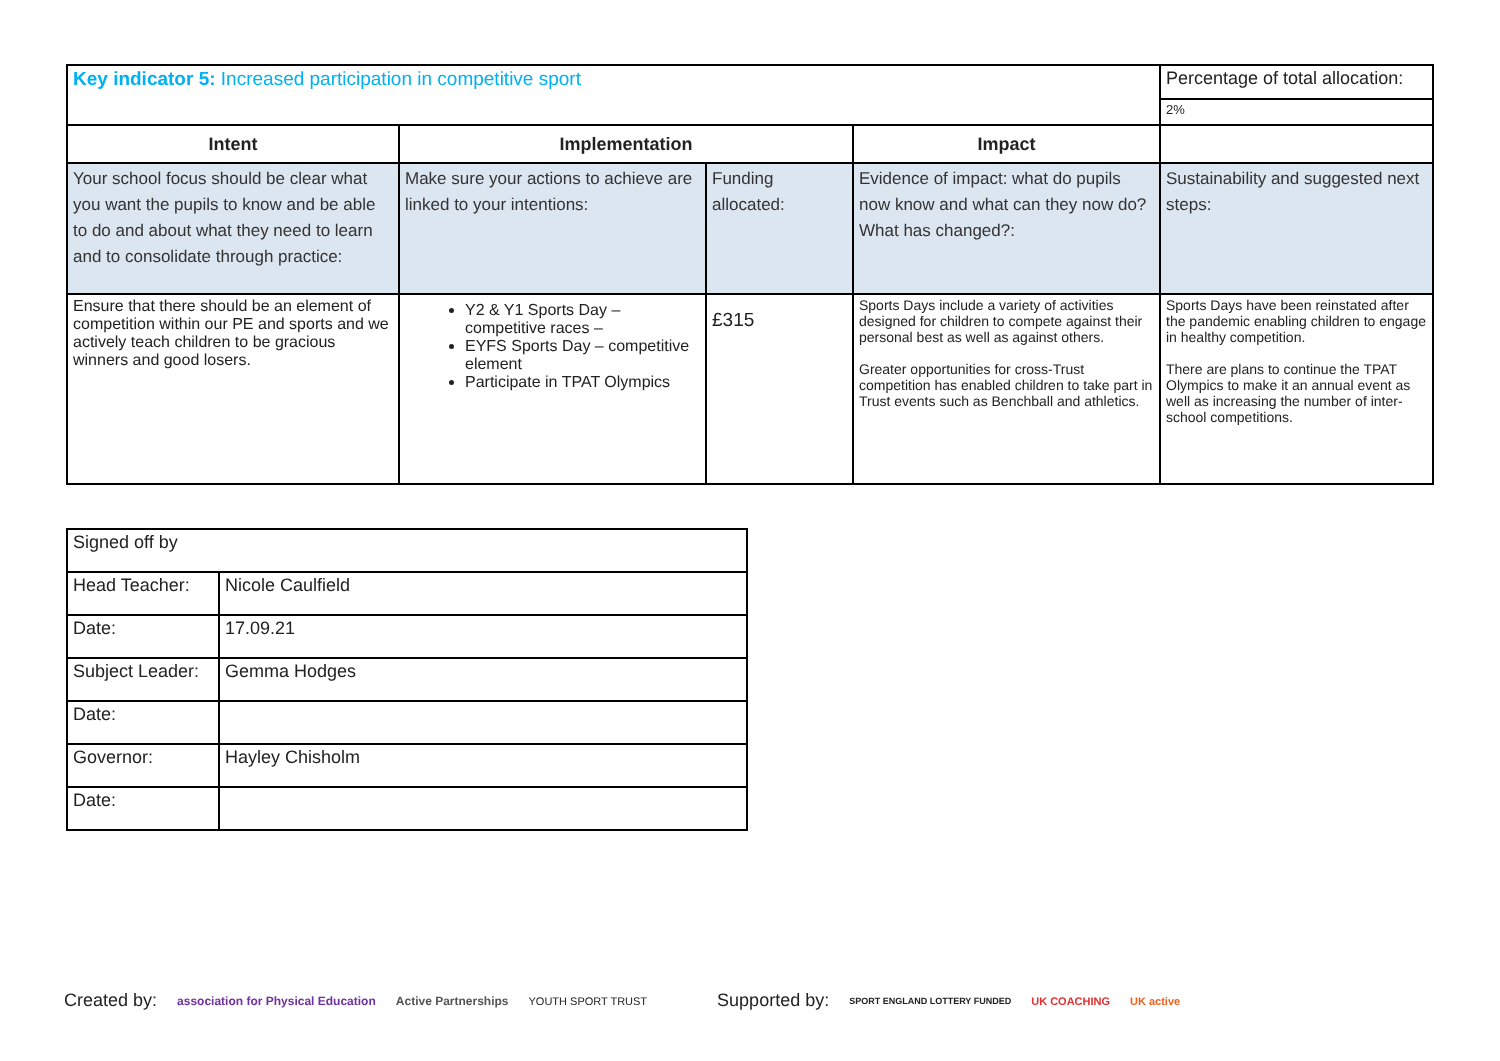| Key indicator 5: Increased participation in competitive sport | | | | Percentage of total allocation: |
| | | | | 2% |
| Intent | Implementation | | Impact | |
| Your school focus should be clear what you want the pupils to know and be able to do and about what they need to learn and to consolidate through practice: | Make sure your actions to achieve are linked to your intentions: | Funding allocated: | Evidence of impact: what do pupils now know and what can they now do? What has changed?: | Sustainability and suggested next steps: |
| Ensure that there should be an element of competition within our PE and sports and we actively teach children to be gracious winners and good losers. | Y2 & Y1 Sports Day – competitive races – EYFS Sports Day – competitive element Participate in TPAT Olympics | £315 | Sports Days include a variety of activities designed for children to compete against their personal best as well as against others. Greater opportunities for cross-Trust competition has enabled children to take part in Trust events such as Benchball and athletics. | Sports Days have been reinstated after the pandemic enabling children to engage in healthy competition. There are plans to continue the TPAT Olympics to make it an annual event as well as increasing the number of inter-school competitions. |
| Signed off by | |
| Head Teacher: | Nicole Caulfield |
| Date: | 17.09.21 |
| Subject Leader: | Gemma Hodges |
| Date: | |
| Governor: | Hayley Chisholm |
| Date: | |
Created by: association for Physical Education Active Partnerships YOUTH SPORT TRUST Supported by: SPORT ENGLAND LOTTERY FUNDED UK COACHING UK active